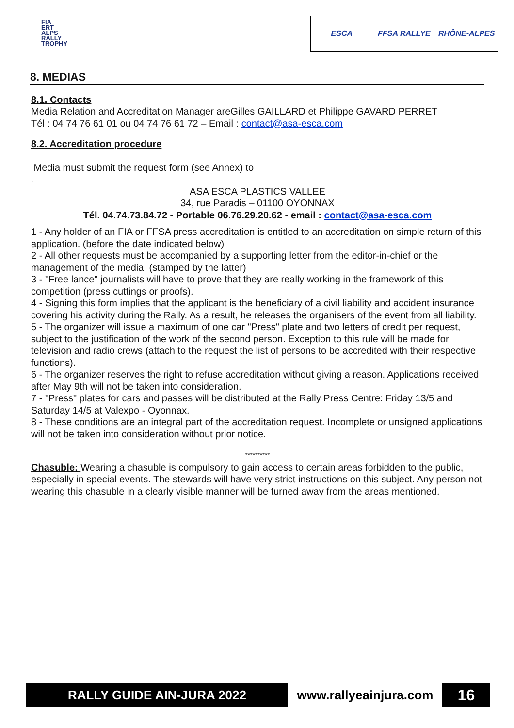FIA
ERT
ALPS
RALLY
TROPHY
ESCA FFSA RALLYE RHÔNE-ALPES
8. MEDIAS
8.1. Contacts
Media Relation and Accreditation Manager areGilles GAILLARD et Philippe GAVARD PERRET
Tél : 04 74 76 61 01 ou 04 74 76 61 72 – Email : contact@asa-esca.com
8.2. Accreditation procedure
Media must submit the request form (see Annex) to
.
ASA ESCA PLASTICS VALLEE
34, rue Paradis – 01100 OYONNAX
Tél. 04.74.73.84.72 - Portable 06.76.29.20.62 - email : contact@asa-esca.com
1 - Any holder of an FIA or FFSA press accreditation is entitled to an accreditation on simple return of this application. (before the date indicated below)
2 - All other requests must be accompanied by a supporting letter from the editor-in-chief or the management of the media. (stamped by the latter)
3 - "Free lance" journalists will have to prove that they are really working in the framework of this competition (press cuttings or proofs).
4 - Signing this form implies that the applicant is the beneficiary of a civil liability and accident insurance covering his activity during the Rally. As a result, he releases the organisers of the event from all liability.
5 - The organizer will issue a maximum of one car "Press" plate and two letters of credit per request, subject to the justification of the work of the second person. Exception to this rule will be made for television and radio crews (attach to the request the list of persons to be accredited with their respective functions).
6 - The organizer reserves the right to refuse accreditation without giving a reason. Applications received after May 9th will not be taken into consideration.
7 - "Press" plates for cars and passes will be distributed at the Rally Press Centre: Friday 13/5 and Saturday 14/5 at Valexpo - Oyonnax.
8 - These conditions are an integral part of the accreditation request. Incomplete or unsigned applications will not be taken into consideration without prior notice.
**********
Chasuble: Wearing a chasuble is compulsory to gain access to certain areas forbidden to the public, especially in special events. The stewards will have very strict instructions on this subject. Any person not wearing this chasuble in a clearly visible manner will be turned away from the areas mentioned.
RALLY GUIDE AIN-JURA 2022 www.rallyeainjura.com
16